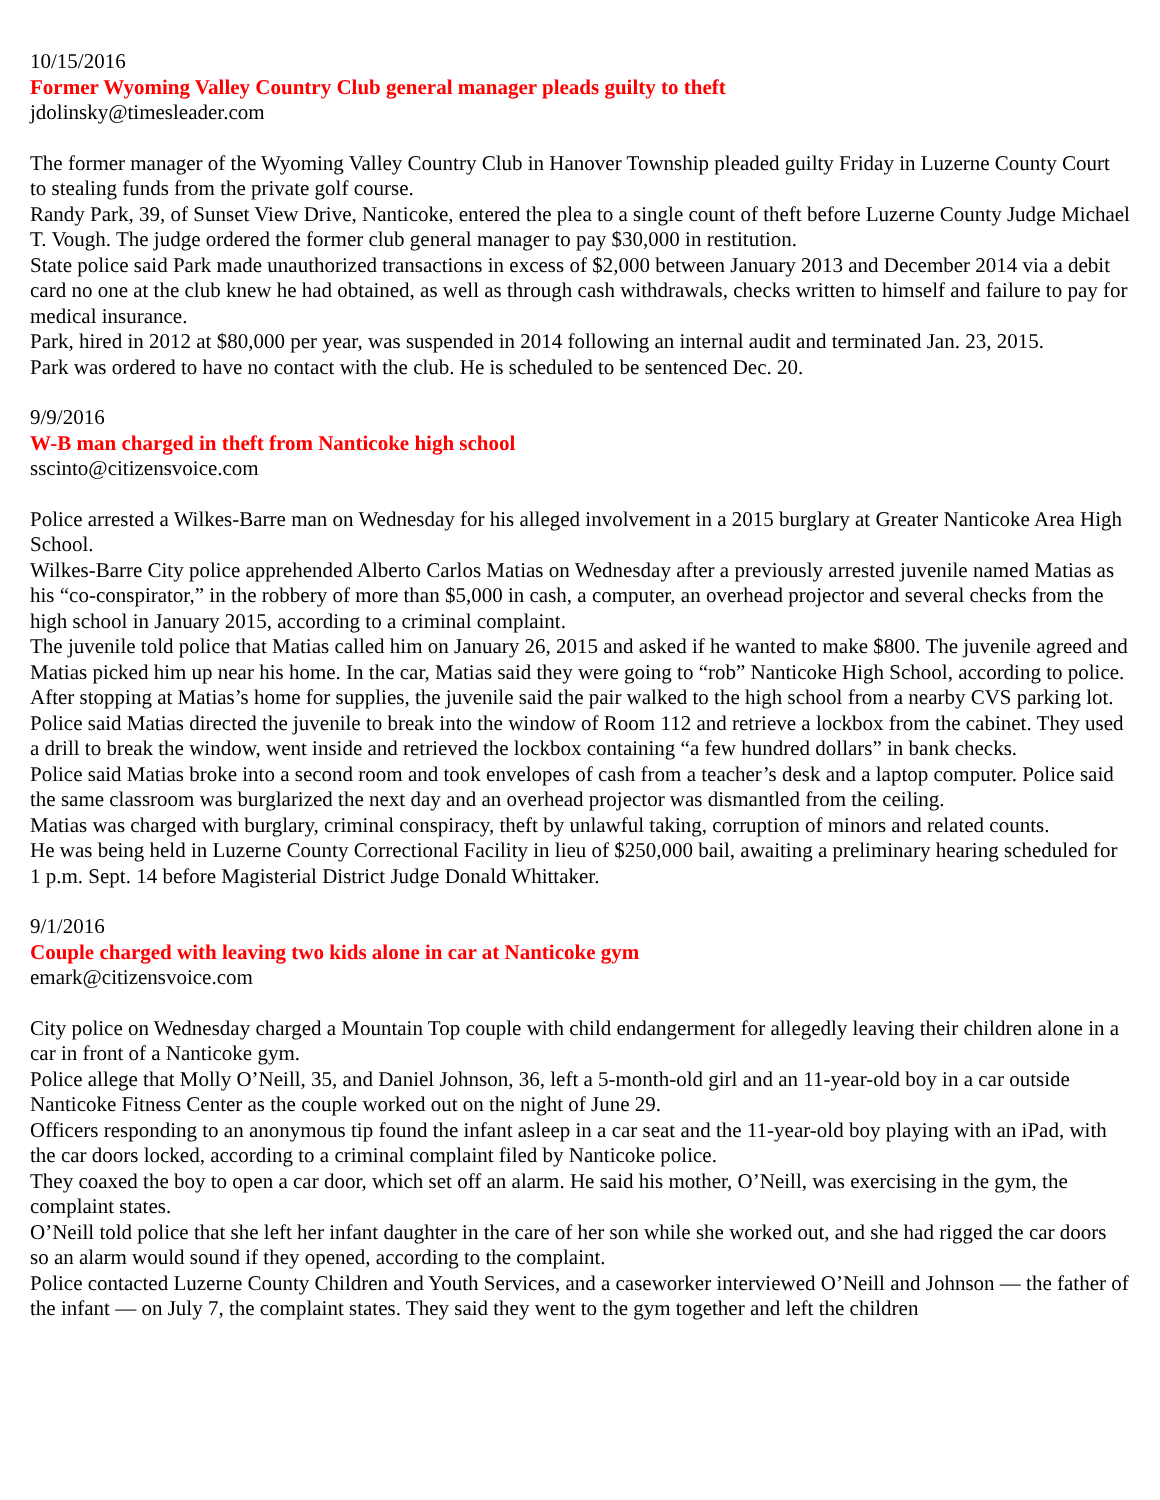10/15/2016
Former Wyoming Valley Country Club general manager pleads guilty to theft
jdolinsky@timesleader.com
The former manager of the Wyoming Valley Country Club in Hanover Township pleaded guilty Friday in Luzerne County Court to stealing funds from the private golf course.
Randy Park, 39, of Sunset View Drive, Nanticoke, entered the plea to a single count of theft before Luzerne County Judge Michael T. Vough. The judge ordered the former club general manager to pay $30,000 in restitution.
State police said Park made unauthorized transactions in excess of $2,000 between January 2013 and December 2014 via a debit card no one at the club knew he had obtained, as well as through cash withdrawals, checks written to himself and failure to pay for medical insurance.
Park, hired in 2012 at $80,000 per year, was suspended in 2014 following an internal audit and terminated Jan. 23, 2015.
Park was ordered to have no contact with the club. He is scheduled to be sentenced Dec. 20.
9/9/2016
W-B man charged in theft from Nanticoke high school
sscinto@citizensvoice.com
Police arrested a Wilkes-Barre man on Wednesday for his alleged involvement in a 2015 burglary at Greater Nanticoke Area High School.
Wilkes-Barre City police apprehended Alberto Carlos Matias on Wednesday after a previously arrested juvenile named Matias as his “co-conspirator,” in the robbery of more than $5,000 in cash, a computer, an overhead projector and several checks from the high school in January 2015, according to a criminal complaint.
The juvenile told police that Matias called him on January 26, 2015 and asked if he wanted to make $800. The juvenile agreed and Matias picked him up near his home. In the car, Matias said they were going to “rob” Nanticoke High School, according to police.
After stopping at Matias’s home for supplies, the juvenile said the pair walked to the high school from a nearby CVS parking lot. Police said Matias directed the juvenile to break into the window of Room 112 and retrieve a lockbox from the cabinet. They used a drill to break the window, went inside and retrieved the lockbox containing “a few hundred dollars” in bank checks.
Police said Matias broke into a second room and took envelopes of cash from a teacher’s desk and a laptop computer. Police said the same classroom was burglarized the next day and an overhead projector was dismantled from the ceiling.
Matias was charged with burglary, criminal conspiracy, theft by unlawful taking, corruption of minors and related counts.
He was being held in Luzerne County Correctional Facility in lieu of $250,000 bail, awaiting a preliminary hearing scheduled for 1 p.m. Sept. 14 before Magisterial District Judge Donald Whittaker.
9/1/2016
Couple charged with leaving two kids alone in car at Nanticoke gym
emark@citizensvoice.com
City police on Wednesday charged a Mountain Top couple with child endangerment for allegedly leaving their children alone in a car in front of a Nanticoke gym.
Police allege that Molly O’Neill, 35, and Daniel Johnson, 36, left a 5-month-old girl and an 11-year-old boy in a car outside Nanticoke Fitness Center as the couple worked out on the night of June 29.
Officers responding to an anonymous tip found the infant asleep in a car seat and the 11-year-old boy playing with an iPad, with the car doors locked, according to a criminal complaint filed by Nanticoke police.
They coaxed the boy to open a car door, which set off an alarm. He said his mother, O’Neill, was exercising in the gym, the complaint states.
O’Neill told police that she left her infant daughter in the care of her son while she worked out, and she had rigged the car doors so an alarm would sound if they opened, according to the complaint.
Police contacted Luzerne County Children and Youth Services, and a caseworker interviewed O’Neill and Johnson — the father of the infant — on July 7, the complaint states. They said they went to the gym together and left the children